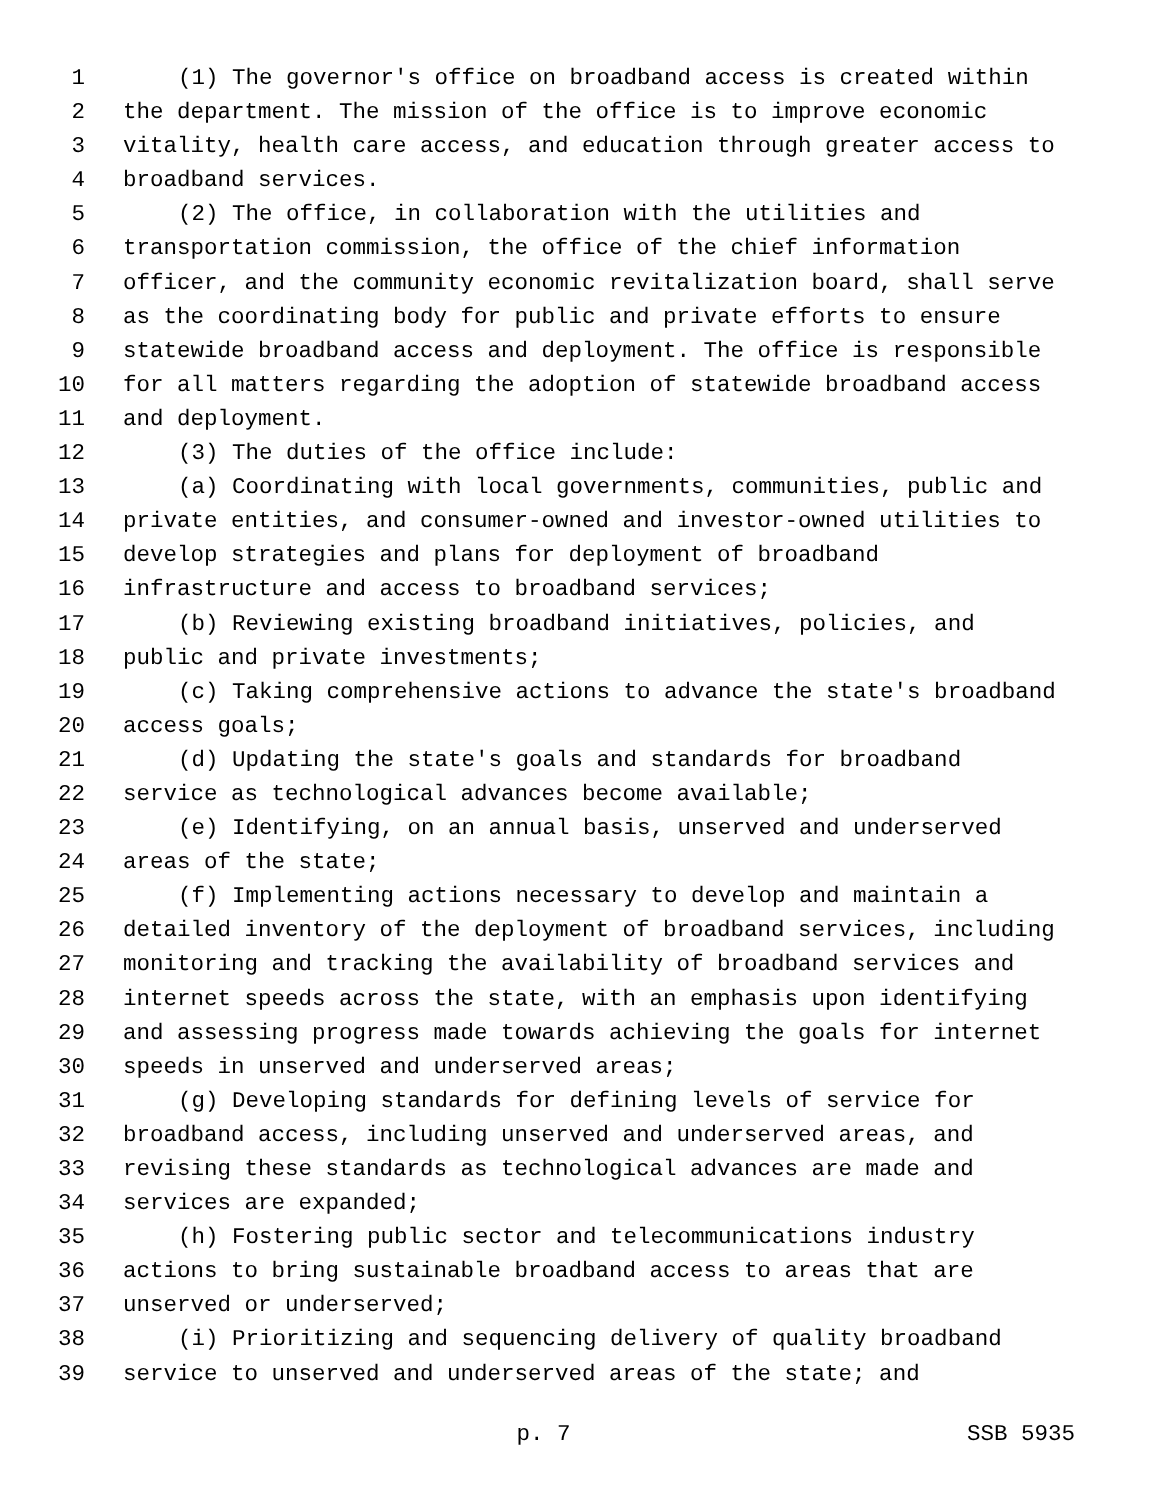1 (1) The governor's office on broadband access is created within
2 the department. The mission of the office is to improve economic
3 vitality, health care access, and education through greater access to
4 broadband services.
5 (2) The office, in collaboration with the utilities and
6 transportation commission, the office of the chief information
7 officer, and the community economic revitalization board, shall serve
8 as the coordinating body for public and private efforts to ensure
9 statewide broadband access and deployment. The office is responsible
10 for all matters regarding the adoption of statewide broadband access
11 and deployment.
12 (3) The duties of the office include:
13 (a) Coordinating with local governments, communities, public and
14 private entities, and consumer-owned and investor-owned utilities to
15 develop strategies and plans for deployment of broadband
16 infrastructure and access to broadband services;
17 (b) Reviewing existing broadband initiatives, policies, and
18 public and private investments;
19 (c) Taking comprehensive actions to advance the state's broadband
20 access goals;
21 (d) Updating the state's goals and standards for broadband
22 service as technological advances become available;
23 (e) Identifying, on an annual basis, unserved and underserved
24 areas of the state;
25 (f) Implementing actions necessary to develop and maintain a
26 detailed inventory of the deployment of broadband services, including
27 monitoring and tracking the availability of broadband services and
28 internet speeds across the state, with an emphasis upon identifying
29 and assessing progress made towards achieving the goals for internet
30 speeds in unserved and underserved areas;
31 (g) Developing standards for defining levels of service for
32 broadband access, including unserved and underserved areas, and
33 revising these standards as technological advances are made and
34 services are expanded;
35 (h) Fostering public sector and telecommunications industry
36 actions to bring sustainable broadband access to areas that are
37 unserved or underserved;
38 (i) Prioritizing and sequencing delivery of quality broadband
39 service to unserved and underserved areas of the state; and
p. 7 SSB 5935